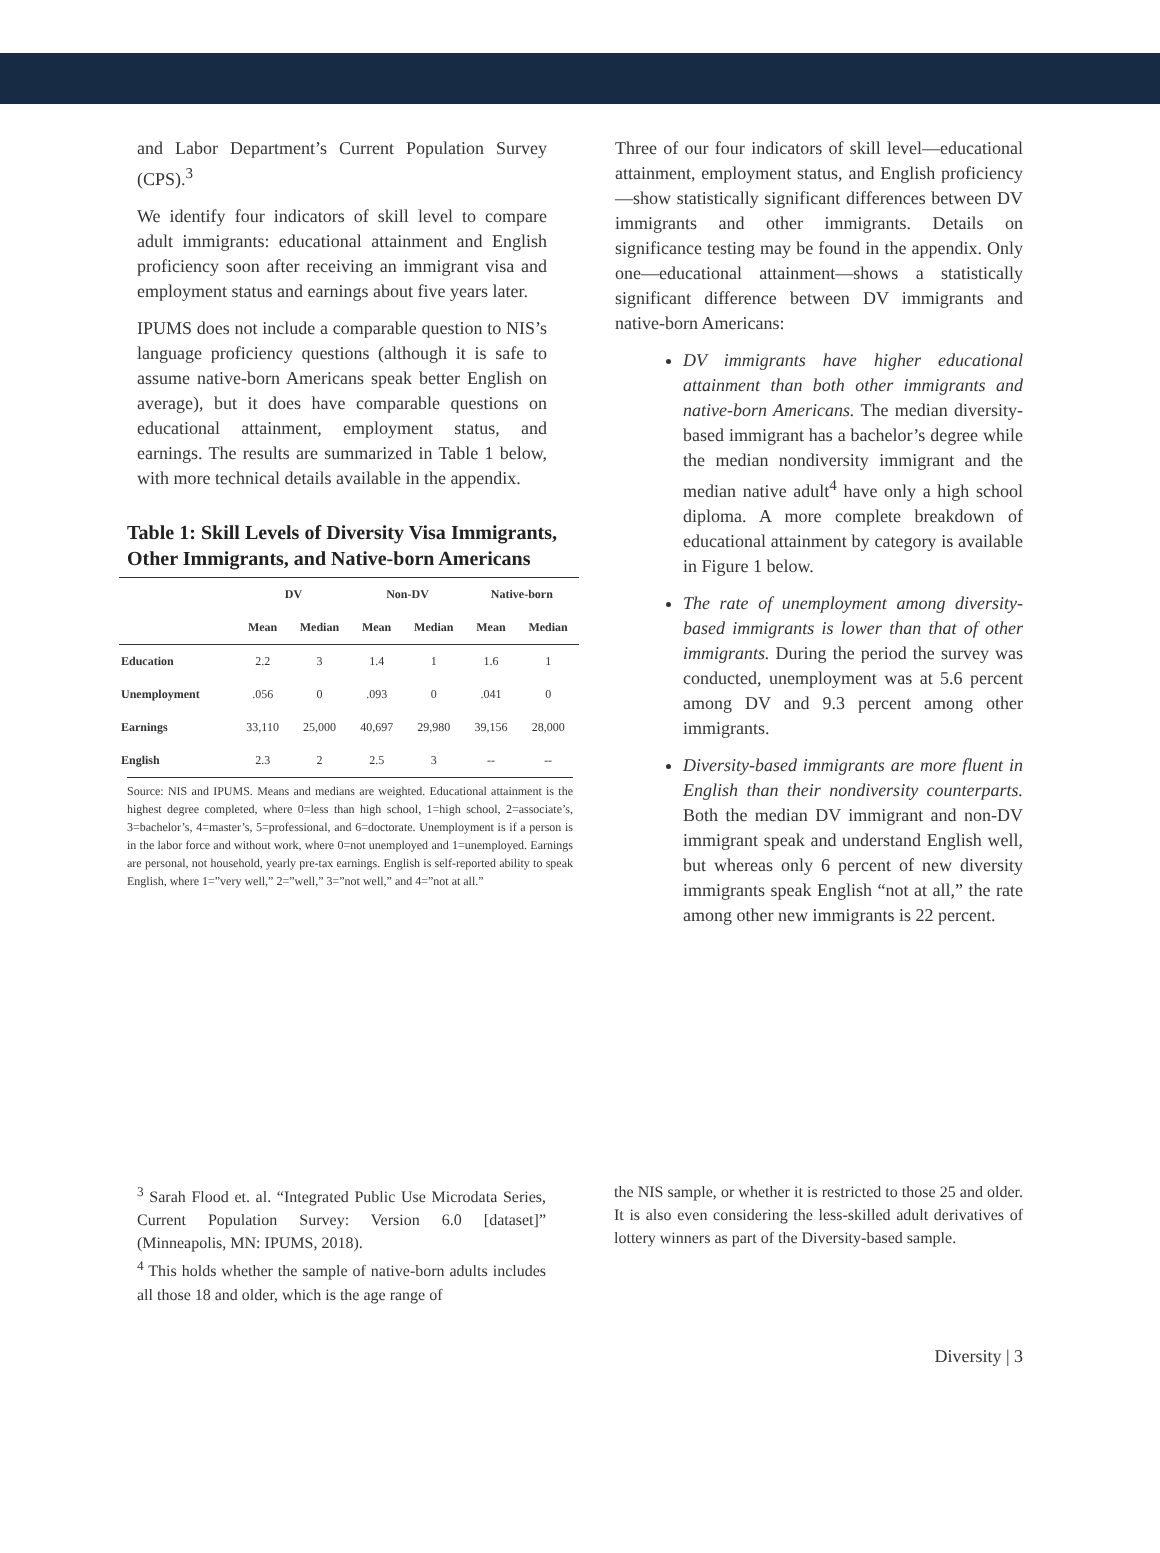and Labor Department’s Current Population Survey (CPS).<sup>3</sup>
We identify four indicators of skill level to compare adult immigrants: educational attainment and English proficiency soon after receiving an immigrant visa and employment status and earnings about five years later.
IPUMS does not include a comparable question to NIS’s language proficiency questions (although it is safe to assume native-born Americans speak better English on average), but it does have comparable questions on educational attainment, employment status, and earnings. The results are summarized in Table 1 below, with more technical details available in the appendix.
Table 1: Skill Levels of Diversity Visa Immigrants, Other Immigrants, and Native-born Americans
| | DV | | Non-DV | | Native-born | |
| --- | --- | --- | --- | --- | --- | --- |
| | Mean | Median | Mean | Median | Mean | Median |
| Education | 2.2 | 3 | 1.4 | 1 | 1.6 | 1 |
| Unemployment | .056 | 0 | .093 | 0 | .041 | 0 |
| Earnings | 33,110 | 25,000 | 40,697 | 29,980 | 39,156 | 28,000 |
| English | 2.3 | 2 | 2.5 | 3 | -- | -- |
Source: NIS and IPUMS. Means and medians are weighted. Educational attainment is the highest degree completed, where 0=less than high school, 1=high school, 2=associate’s, 3=bachelor’s, 4=master’s, 5=professional, and 6=doctorate. Unemployment is if a person is in the labor force and without work, where 0=not unemployed and 1=unemployed. Earnings are personal, not household, yearly pre-tax earnings. English is self-reported ability to speak English, where 1=”very well,” 2=”well,” 3=”not well,” and 4=”not at all.”
Three of our four indicators of skill level—educational attainment, employment status, and English proficiency—show statistically significant differences between DV immigrants and other immigrants. Details on significance testing may be found in the appendix. Only one—educational attainment—shows a statistically significant difference between DV immigrants and native-born Americans:
DV immigrants have higher educational attainment than both other immigrants and native-born Americans. The median diversity-based immigrant has a bachelor’s degree while the median nondiversity immigrant and the median native adult<sup>4</sup> have only a high school diploma. A more complete breakdown of educational attainment by category is available in Figure 1 below.
The rate of unemployment among diversity-based immigrants is lower than that of other immigrants. During the period the survey was conducted, unemployment was at 5.6 percent among DV and 9.3 percent among other immigrants.
Diversity-based immigrants are more fluent in English than their nondiversity counterparts. Both the median DV immigrant and non-DV immigrant speak and understand English well, but whereas only 6 percent of new diversity immigrants speak English “not at all,” the rate among other new immigrants is 22 percent.
<sup>3</sup> Sarah Flood et. al. “Integrated Public Use Microdata Series, Current Population Survey: Version 6.0 [dataset]” (Minneapolis, MN: IPUMS, 2018).
<sup>4</sup> This holds whether the sample of native-born adults includes all those 18 and older, which is the age range of
the NIS sample, or whether it is restricted to those 25 and older. It is also even considering the less-skilled adult derivatives of lottery winners as part of the Diversity-based sample.
Diversity | 3